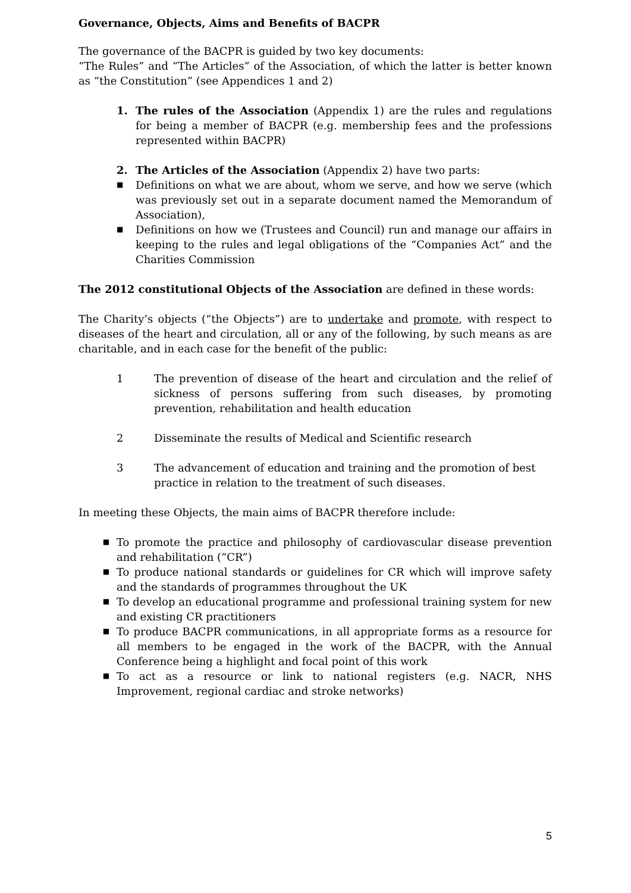Governance, Objects, Aims and Benefits of BACPR
The governance of the BACPR is guided by two key documents:
“The Rules” and “The Articles” of the Association, of which the latter is better known as “the Constitution” (see Appendices 1 and 2)
1. The rules of the Association (Appendix 1) are the rules and regulations for being a member of BACPR (e.g. membership fees and the professions represented within BACPR)
2. The Articles of the Association (Appendix 2) have two parts:
■ Definitions on what we are about, whom we serve, and how we serve (which was previously set out in a separate document named the Memorandum of Association),
■ Definitions on how we (Trustees and Council) run and manage our affairs in keeping to the rules and legal obligations of the “Companies Act” and the Charities Commission
The 2012 constitutional Objects of the Association are defined in these words:
The Charity’s objects (“the Objects”) are to undertake and promote, with respect to diseases of the heart and circulation, all or any of the following, by such means as are charitable, and in each case for the benefit of the public:
1 The prevention of disease of the heart and circulation and the relief of sickness of persons suffering from such diseases, by promoting prevention, rehabilitation and health education
2 Disseminate the results of Medical and Scientific research
3 The advancement of education and training and the promotion of best practice in relation to the treatment of such diseases.
In meeting these Objects, the main aims of BACPR therefore include:
■ To promote the practice and philosophy of cardiovascular disease prevention and rehabilitation (“CR”)
■ To produce national standards or guidelines for CR which will improve safety and the standards of programmes throughout the UK
■ To develop an educational programme and professional training system for new and existing CR practitioners
■ To produce BACPR communications, in all appropriate forms as a resource for all members to be engaged in the work of the BACPR, with the Annual Conference being a highlight and focal point of this work
■ To act as a resource or link to national registers (e.g. NACR, NHS Improvement, regional cardiac and stroke networks)
5